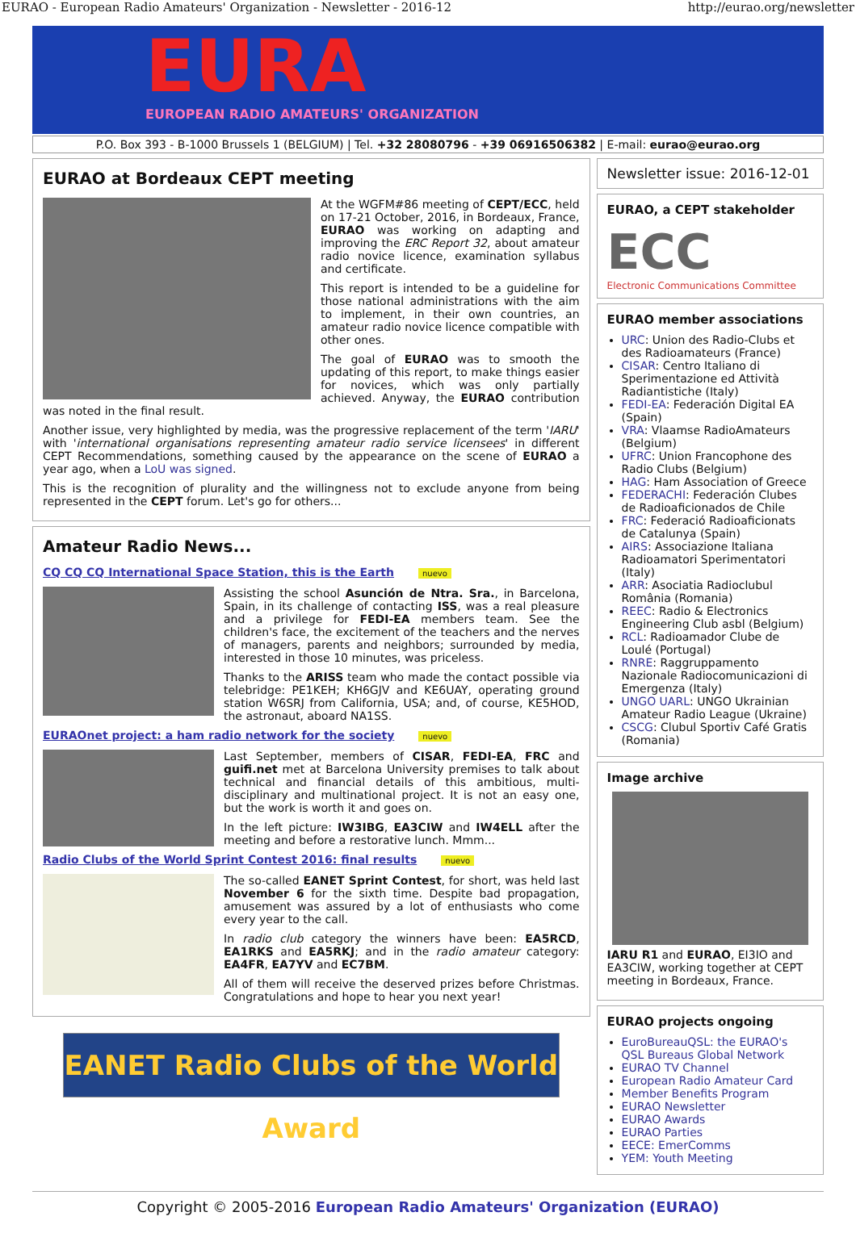EURAO - European Radio Amateurs' Organization - Newsletter - 2016-12 http://eurao.org/newsletter
EURA
EUROPEAN RADIO AMATEURS' ORGANIZATION
P.O. Box 393 - B-1000 Brussels 1 (BELGIUM) | Tel. +32 28080796 - +39 06916506382 | E-mail: eurao@eurao.org
EURAO at Bordeaux CEPT meeting
At the WGFM#86 meeting of CEPT/ECC, held on 17-21 October, 2016, in Bordeaux, France, EURAO was working on adapting and improving the ERC Report 32, about amateur radio novice licence, examination syllabus and certificate.
This report is intended to be a guideline for those national administrations with the aim to implement, in their own countries, an amateur radio novice licence compatible with other ones.
The goal of EURAO was to smooth the updating of this report, to make things easier for novices, which was only partially achieved. Anyway, the EURAO contribution was noted in the final result.
Another issue, very highlighted by media, was the progressive replacement of the term 'IARU' with 'international organisations representing amateur radio service licensees' in different CEPT Recommendations, something caused by the appearance on the scene of EURAO a year ago, when a LoU was signed.
This is the recognition of plurality and the willingness not to exclude anyone from being represented in the CEPT forum. Let's go for others...
Amateur Radio News...
CQ CQ CQ International Space Station, this is the Earth nuevo
Assisting the school Asunción de Ntra. Sra., in Barcelona, Spain, in its challenge of contacting ISS, was a real pleasure and a privilege for FEDI-EA members team. See the children's face, the excitement of the teachers and the nerves of managers, parents and neighbors; surrounded by media, interested in those 10 minutes, was priceless.
Thanks to the ARISS team who made the contact possible via telebridge: PE1KEH; KH6GJV and KE6UAY, operating ground station W6SRJ from California, USA; and, of course, KE5HOD, the astronaut, aboard NA1SS.
EURAOnet project: a ham radio network for the society nuevo
Last September, members of CISAR, FEDI-EA, FRC and guifi.net met at Barcelona University premises to talk about technical and financial details of this ambitious, multi-disciplinary and multinational project. It is not an easy one, but the work is worth it and goes on.
In the left picture: IW3IBG, EA3CIW and IW4ELL after the meeting and before a restorative lunch. Mmm...
Radio Clubs of the World Sprint Contest 2016: final results nuevo
The so-called EANET Sprint Contest, for short, was held last November 6 for the sixth time. Despite bad propagation, amusement was assured by a lot of enthusiasts who come every year to the call.
In radio club category the winners have been: EA5RCD, EA1RKS and EA5RKJ; and in the radio amateur category: EA4FR, EA7YV and EC7BM.
All of them will receive the deserved prizes before Christmas. Congratulations and hope to hear you next year!
EANET Radio Clubs of the World Award
Newsletter issue: 2016-12-01
EURAO, a CEPT stakeholder
ECC
Electronic Communications Committee
EURAO member associations
URC: Union des Radio-Clubs et des Radioamateurs (France)
CISAR: Centro Italiano di Sperimentazione ed Attività Radiantistiche (Italy)
FEDI-EA: Federación Digital EA (Spain)
VRA: Vlaamse RadioAmateurs (Belgium)
UFRC: Union Francophone des Radio Clubs (Belgium)
HAG: Ham Association of Greece
FEDERACHI: Federación Clubes de Radioaficionados de Chile
FRC: Federació Radioaficionats de Catalunya (Spain)
AIRS: Associazione Italiana Radioamatori Sperimentatori (Italy)
ARR: Asociatia Radioclubul România (Romania)
REEC: Radio & Electronics Engineering Club asbl (Belgium)
RCL: Radioamador Clube de Loulé (Portugal)
RNRE: Raggruppamento Nazionale Radiocomunicazioni di Emergenza (Italy)
UNGO UARL: UNGO Ukrainian Amateur Radio League (Ukraine)
CSCG: Clubul Sportiv Café Gratis (Romania)
Image archive
IARU R1 and EURAO, EI3IO and EA3CIW, working together at CEPT meeting in Bordeaux, France.
EURAO projects ongoing
EuroBureauQSL: the EURAO's QSL Bureaus Global Network
EURAO TV Channel
European Radio Amateur Card
Member Benefits Program
EURAO Newsletter
EURAO Awards
EURAO Parties
EECE: EmerComms
YEM: Youth Meeting
Copyright © 2005-2016 European Radio Amateurs' Organization (EURAO)